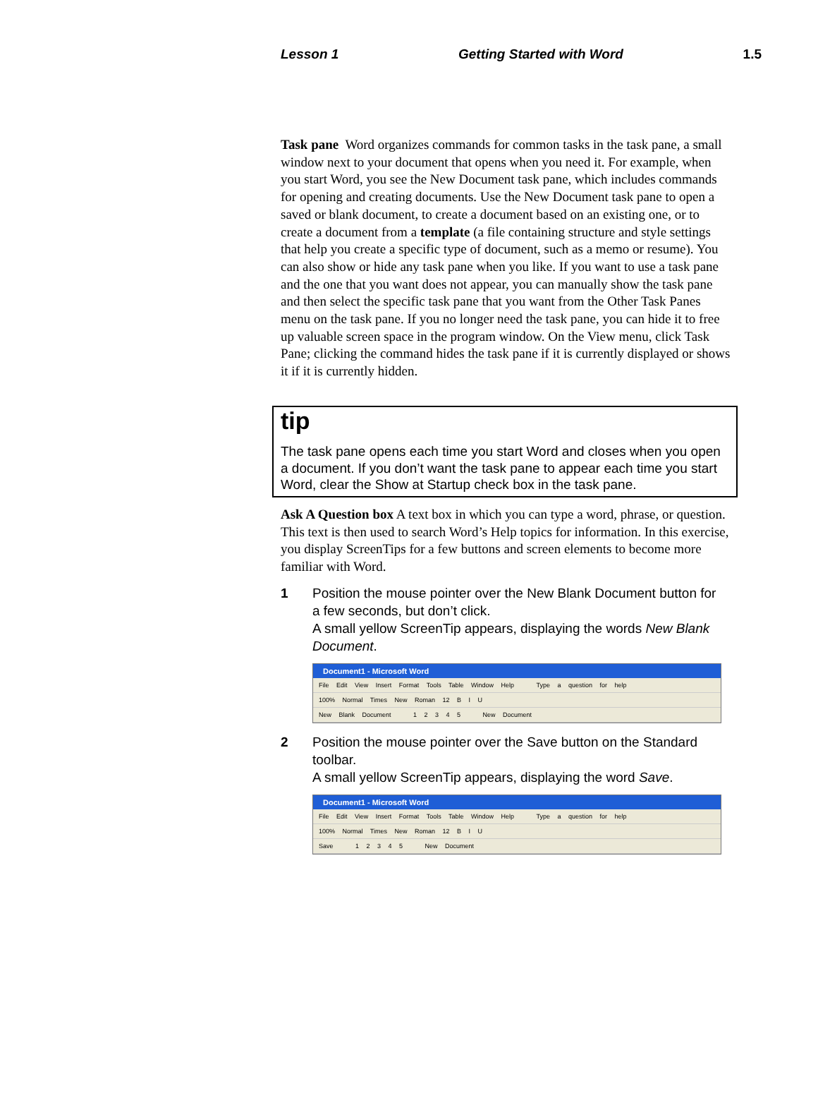Lesson 1 Getting Started with Word 1.5
Task pane Word organizes commands for common tasks in the task pane, a small window next to your document that opens when you need it. For example, when you start Word, you see the New Document task pane, which includes commands for opening and creating documents. Use the New Document task pane to open a saved or blank document, to create a document based on an existing one, or to create a document from a template (a file containing structure and style settings that help you create a specific type of document, such as a memo or resume). You can also show or hide any task pane when you like. If you want to use a task pane and the one that you want does not appear, you can manually show the task pane and then select the specific task pane that you want from the Other Task Panes menu on the task pane. If you no longer need the task pane, you can hide it to free up valuable screen space in the program window. On the View menu, click Task Pane; clicking the command hides the task pane if it is currently displayed or shows it if it is currently hidden.
tip
The task pane opens each time you start Word and closes when you open a document. If you don’t want the task pane to appear each time you start Word, clear the Show at Startup check box in the task pane.
Ask A Question box A text box in which you can type a word, phrase, or question. This text is then used to search Word’s Help topics for information. In this exercise, you display ScreenTips for a few buttons and screen elements to become more familiar with Word.
1 Position the mouse pointer over the New Blank Document button for a few seconds, but don’t click.
A small yellow ScreenTip appears, displaying the words New Blank Document.
Document1 - Microsoft Word
File Edit View Insert Format Tools Table Window Help Type a question for help
100% Normal Times New Roman 12 B I U
New Blank Document 1 2 3 4 5 New Document
2 Position the mouse pointer over the Save button on the Standard toolbar.
A small yellow ScreenTip appears, displaying the word Save.
Document1 - Microsoft Word
File Edit View Insert Format Tools Table Window Help Type a question for help
100% Normal Times New Roman 12 B I U
Save 1 2 3 4 5 New Document